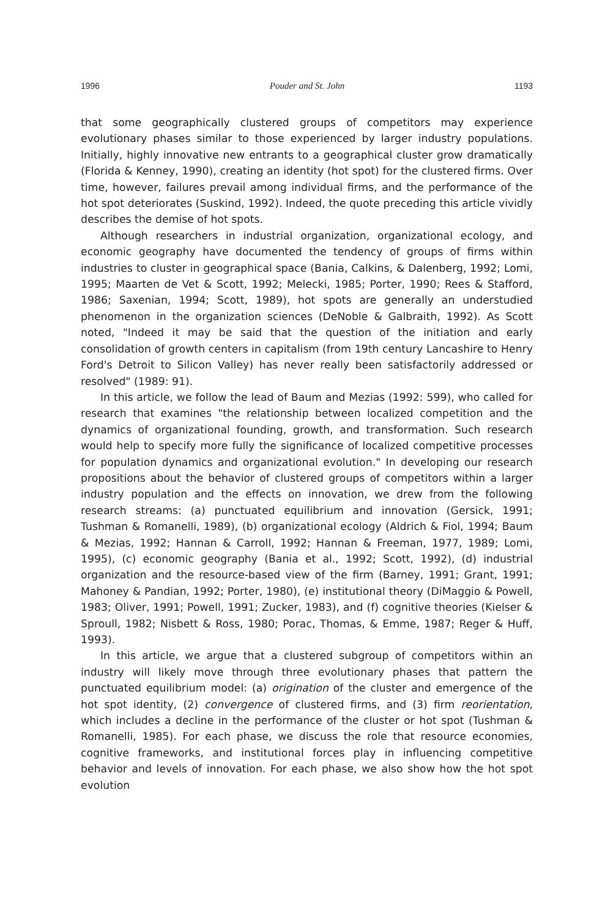1996 Pouder and St. John 1193
that some geographically clustered groups of competitors may experience evolutionary phases similar to those experienced by larger industry populations. Initially, highly innovative new entrants to a geographical cluster grow dramatically (Florida & Kenney, 1990), creating an identity (hot spot) for the clustered firms. Over time, however, failures prevail among individual firms, and the performance of the hot spot deteriorates (Suskind, 1992). Indeed, the quote preceding this article vividly describes the demise of hot spots.
Although researchers in industrial organization, organizational ecology, and economic geography have documented the tendency of groups of firms within industries to cluster in geographical space (Bania, Calkins, & Dalenberg, 1992; Lomi, 1995; Maarten de Vet & Scott, 1992; Melecki, 1985; Porter, 1990; Rees & Stafford, 1986; Saxenian, 1994; Scott, 1989), hot spots are generally an understudied phenomenon in the organization sciences (DeNoble & Galbraith, 1992). As Scott noted, "Indeed it may be said that the question of the initiation and early consolidation of growth centers in capitalism (from 19th century Lancashire to Henry Ford's Detroit to Silicon Valley) has never really been satisfactorily addressed or resolved" (1989: 91).
In this article, we follow the lead of Baum and Mezias (1992: 599), who called for research that examines "the relationship between localized competition and the dynamics of organizational founding, growth, and transformation. Such research would help to specify more fully the significance of localized competitive processes for population dynamics and organizational evolution." In developing our research propositions about the behavior of clustered groups of competitors within a larger industry population and the effects on innovation, we drew from the following research streams: (a) punctuated equilibrium and innovation (Gersick, 1991; Tushman & Romanelli, 1989), (b) organizational ecology (Aldrich & Fiol, 1994; Baum & Mezias, 1992; Hannan & Carroll, 1992; Hannan & Freeman, 1977, 1989; Lomi, 1995), (c) economic geography (Bania et al., 1992; Scott, 1992), (d) industrial organization and the resource-based view of the firm (Barney, 1991; Grant, 1991; Mahoney & Pandian, 1992; Porter, 1980), (e) institutional theory (DiMaggio & Powell, 1983; Oliver, 1991; Powell, 1991; Zucker, 1983), and (f) cognitive theories (Kielser & Sproull, 1982; Nisbett & Ross, 1980; Porac, Thomas, & Emme, 1987; Reger & Huff, 1993).
In this article, we argue that a clustered subgroup of competitors within an industry will likely move through three evolutionary phases that pattern the punctuated equilibrium model: (a) origination of the cluster and emergence of the hot spot identity, (2) convergence of clustered firms, and (3) firm reorientation, which includes a decline in the performance of the cluster or hot spot (Tushman & Romanelli, 1985). For each phase, we discuss the role that resource economies, cognitive frameworks, and institutional forces play in influencing competitive behavior and levels of innovation. For each phase, we also show how the hot spot evolution